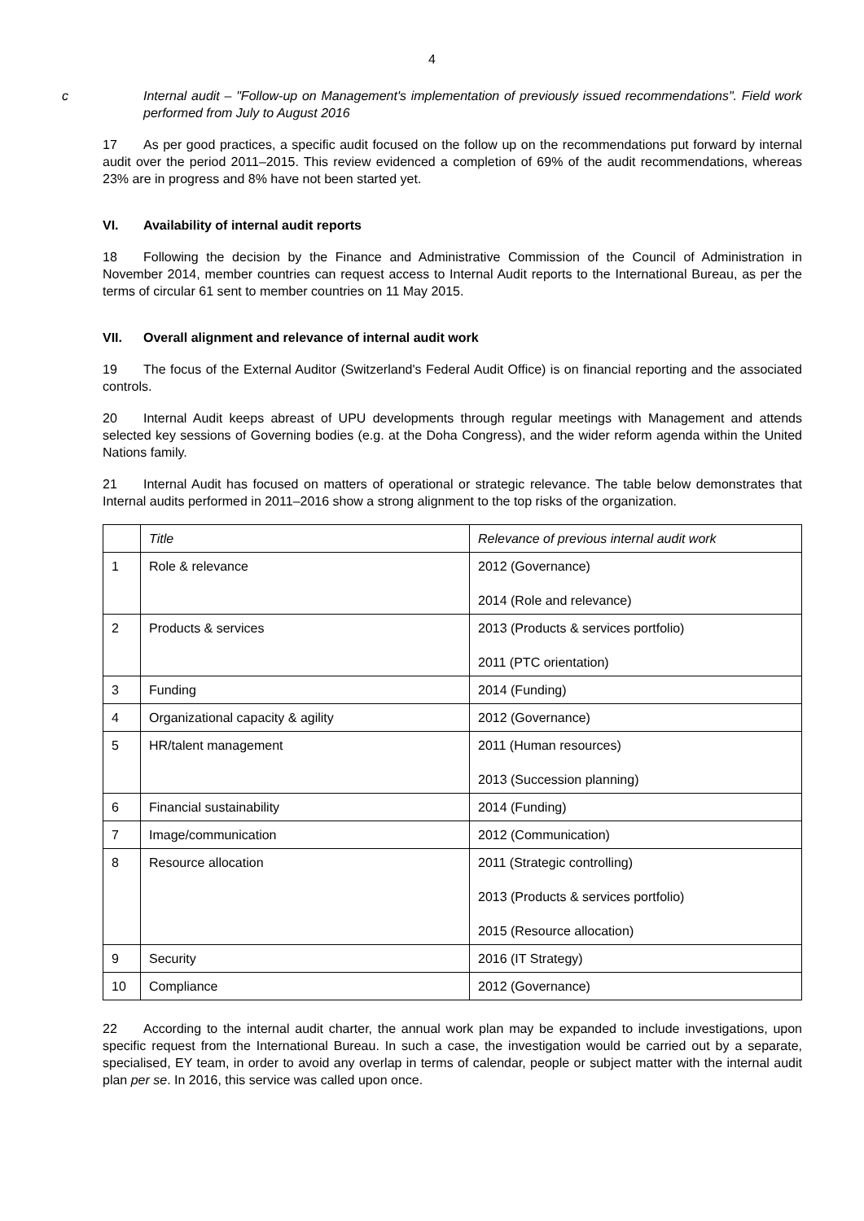4
c Internal audit – "Follow-up on Management's implementation of previously issued recommendations". Field work performed from July to August 2016
17 As per good practices, a specific audit focused on the follow up on the recommendations put forward by internal audit over the period 2011–2015. This review evidenced a completion of 69% of the audit recommendations, whereas 23% are in progress and 8% have not been started yet.
VI. Availability of internal audit reports
18 Following the decision by the Finance and Administrative Commission of the Council of Administration in November 2014, member countries can request access to Internal Audit reports to the International Bureau, as per the terms of circular 61 sent to member countries on 11 May 2015.
VII. Overall alignment and relevance of internal audit work
19 The focus of the External Auditor (Switzerland's Federal Audit Office) is on financial reporting and the associated controls.
20 Internal Audit keeps abreast of UPU developments through regular meetings with Management and attends selected key sessions of Governing bodies (e.g. at the Doha Congress), and the wider reform agenda within the United Nations family.
21 Internal Audit has focused on matters of operational or strategic relevance. The table below demonstrates that Internal audits performed in 2011–2016 show a strong alignment to the top risks of the organization.
| | Title | Relevance of previous internal audit work |
| 1 | Role & relevance | 2012 (Governance) 2014 (Role and relevance) |
| 2 | Products & services | 2013 (Products & services portfolio) 2011 (PTC orientation) |
| 3 | Funding | 2014 (Funding) |
| 4 | Organizational capacity & agility | 2012 (Governance) |
| 5 | HR/talent management | 2011 (Human resources) 2013 (Succession planning) |
| 6 | Financial sustainability | 2014 (Funding) |
| 7 | Image/communication | 2012 (Communication) |
| 8 | Resource allocation | 2011 (Strategic controlling) 2013 (Products & services portfolio) 2015 (Resource allocation) |
| 9 | Security | 2016 (IT Strategy) |
| 10 | Compliance | 2012 (Governance) |
22 According to the internal audit charter, the annual work plan may be expanded to include investigations, upon specific request from the International Bureau. In such a case, the investigation would be carried out by a separate, specialised, EY team, in order to avoid any overlap in terms of calendar, people or subject matter with the internal audit plan per se. In 2016, this service was called upon once.